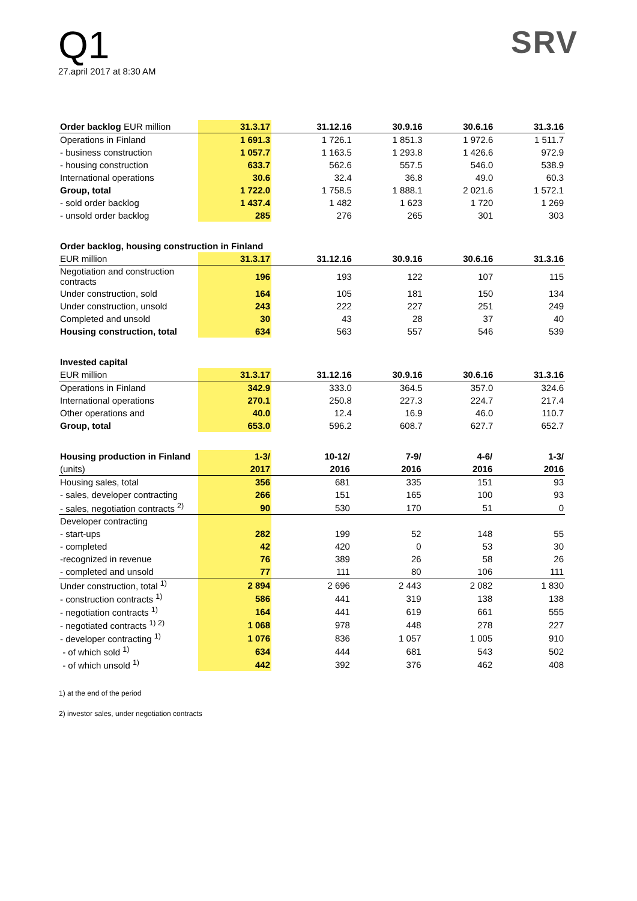Q1
27.april 2017 at 8:30 AM
SRV
| Order backlog EUR million | 31.3.17 | 31.12.16 | 30.9.16 | 30.6.16 | 31.3.16 |
| --- | --- | --- | --- | --- | --- |
| Operations in Finland | 1 691.3 | 1 726.1 | 1 851.3 | 1 972.6 | 1 511.7 |
| - business construction | 1 057.7 | 1 163.5 | 1 293.8 | 1 426.6 | 972.9 |
| - housing construction | 633.7 | 562.6 | 557.5 | 546.0 | 538.9 |
| International operations | 30.6 | 32.4 | 36.8 | 49.0 | 60.3 |
| Group, total | 1 722.0 | 1 758.5 | 1 888.1 | 2 021.6 | 1 572.1 |
| - sold order backlog | 1 437.4 | 1 482 | 1 623 | 1 720 | 1 269 |
| - unsold order backlog | 285 | 276 | 265 | 301 | 303 |
| Order backlog, housing construction in Finland | | | | | |
| --- | --- | --- | --- | --- | --- |
| EUR million | 31.3.17 | 31.12.16 | 30.9.16 | 30.6.16 | 31.3.16 |
| Negotiation and construction contracts | 196 | 193 | 122 | 107 | 115 |
| Under construction, sold | 164 | 105 | 181 | 150 | 134 |
| Under construction, unsold | 243 | 222 | 227 | 251 | 249 |
| Completed and unsold | 30 | 43 | 28 | 37 | 40 |
| Housing construction, total | 634 | 563 | 557 | 546 | 539 |
| Invested capital | | | | | |
| --- | --- | --- | --- | --- | --- |
| EUR million | 31.3.17 | 31.12.16 | 30.9.16 | 30.6.16 | 31.3.16 |
| Operations in Finland | 342.9 | 333.0 | 364.5 | 357.0 | 324.6 |
| International operations | 270.1 | 250.8 | 227.3 | 224.7 | 217.4 |
| Other operations and | 40.0 | 12.4 | 16.9 | 46.0 | 110.7 |
| Group, total | 653.0 | 596.2 | 608.7 | 627.7 | 652.7 |
| Housing production in Finland | 1-3/ | 10-12/ | 7-9/ | 4-6/ | 1-3/ |
| --- | --- | --- | --- | --- | --- |
| (units) | 2017 | 2016 | 2016 | 2016 | 2016 |
| Housing sales, total | 356 | 681 | 335 | 151 | 93 |
| - sales, developer contracting | 266 | 151 | 165 | 100 | 93 |
| - sales, negotiation contracts <sup>2)</sup> | 90 | 530 | 170 | 51 | 0 |
| Developer contracting | | | | | |
| - start-ups | 282 | 199 | 52 | 148 | 55 |
| - completed | 42 | 420 | 0 | 53 | 30 |
| -recognized in revenue | 76 | 389 | 26 | 58 | 26 |
| - completed and unsold | 77 | 111 | 80 | 106 | 111 |
| Under construction, total <sup>1)</sup> | 2 894 | 2 696 | 2 443 | 2 082 | 1 830 |
| - construction contracts <sup>1)</sup> | 586 | 441 | 319 | 138 | 138 |
| - negotiation contracts <sup>1)</sup> | 164 | 441 | 619 | 661 | 555 |
| - negotiated contracts <sup>1) 2)</sup> | 1 068 | 978 | 448 | 278 | 227 |
| - developer contracting <sup>1)</sup> | 1 076 | 836 | 1 057 | 1 005 | 910 |
| - of which sold <sup>1)</sup> | 634 | 444 | 681 | 543 | 502 |
| - of which unsold <sup>1)</sup> | 442 | 392 | 376 | 462 | 408 |
1) at the end of the period
2) investor sales, under negotiation contracts